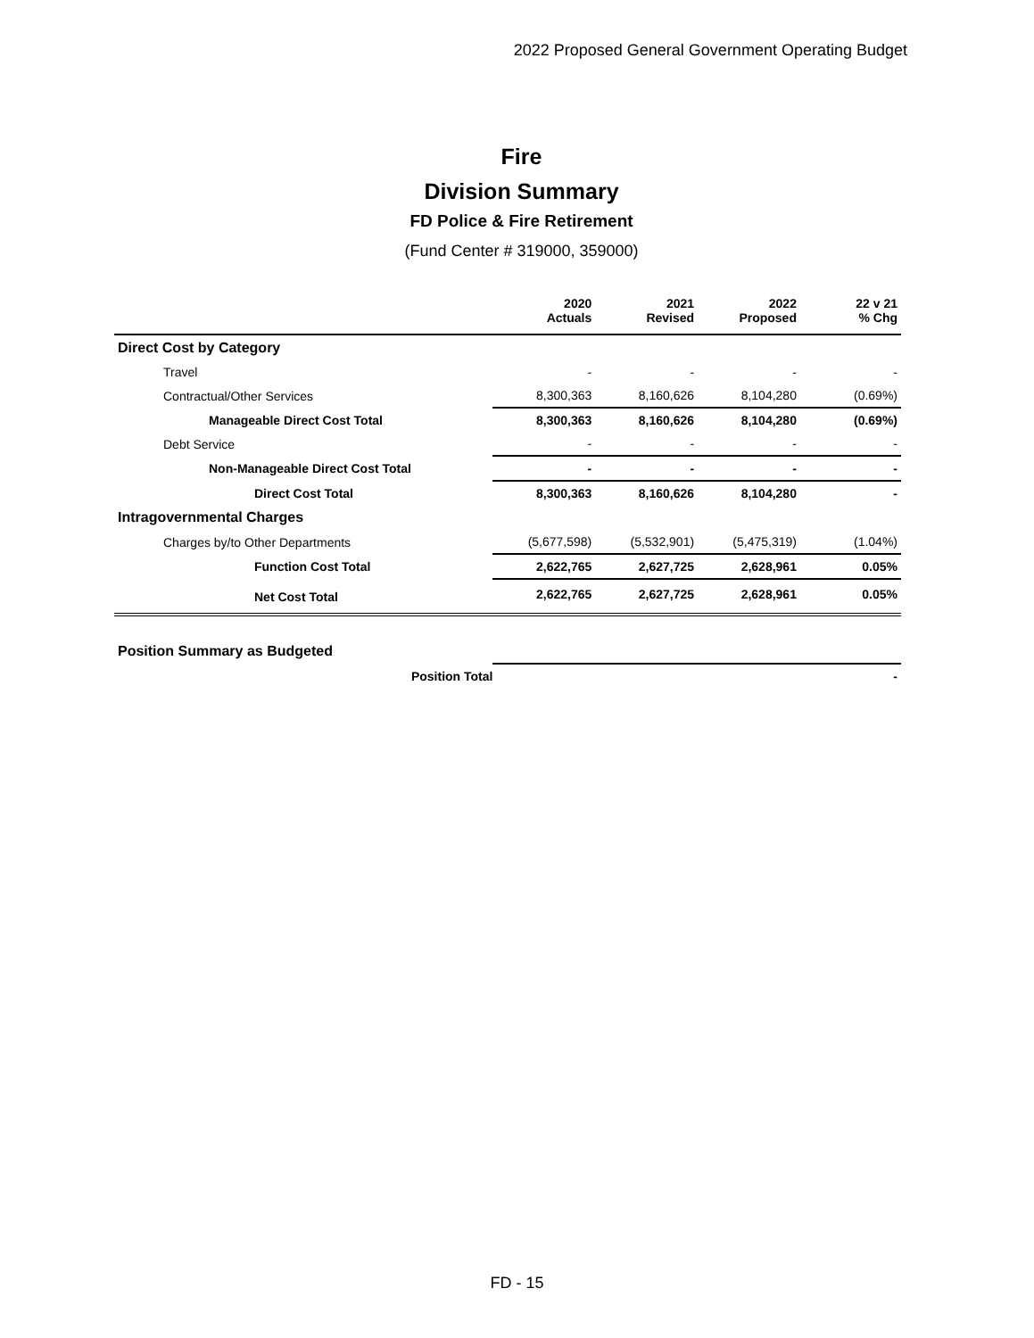2022 Proposed General Government Operating Budget
Fire
Division Summary
FD Police & Fire Retirement
(Fund Center # 319000, 359000)
| | 2020 Actuals | 2021 Revised | 2022 Proposed | 22 v 21 % Chg |
| --- | --- | --- | --- | --- |
| Direct Cost by Category | | | | |
| Travel | - | - | - | - |
| Contractual/Other Services | 8,300,363 | 8,160,626 | 8,104,280 | (0.69%) |
| Manageable Direct Cost Total | 8,300,363 | 8,160,626 | 8,104,280 | (0.69%) |
| Debt Service | - | - | - | - |
| Non-Manageable Direct Cost Total | - | - | - | - |
| Direct Cost Total | 8,300,363 | 8,160,626 | 8,104,280 | - |
| Intragovernmental Charges | | | | |
| Charges by/to Other Departments | (5,677,598) | (5,532,901) | (5,475,319) | (1.04%) |
| Function Cost Total | 2,622,765 | 2,627,725 | 2,628,961 | 0.05% |
| Net Cost Total | 2,622,765 | 2,627,725 | 2,628,961 | 0.05% |
| Position Summary as Budgeted | | | | |
| Position Total | | | | - |
FD - 15